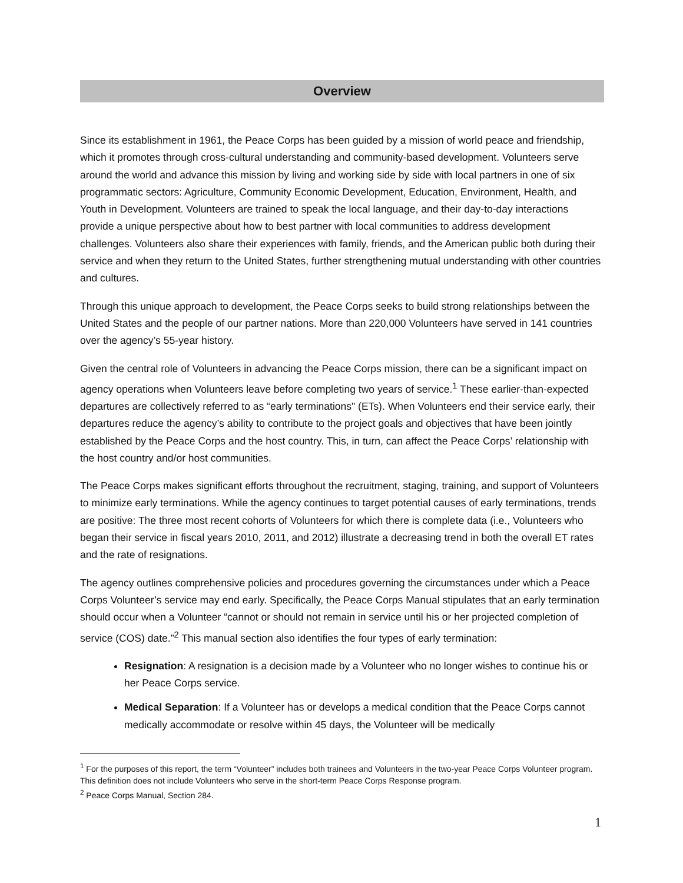Overview
Since its establishment in 1961, the Peace Corps has been guided by a mission of world peace and friendship, which it promotes through cross-cultural understanding and community-based development. Volunteers serve around the world and advance this mission by living and working side by side with local partners in one of six programmatic sectors: Agriculture, Community Economic Development, Education, Environment, Health, and Youth in Development. Volunteers are trained to speak the local language, and their day-to-day interactions provide a unique perspective about how to best partner with local communities to address development challenges. Volunteers also share their experiences with family, friends, and the American public both during their service and when they return to the United States, further strengthening mutual understanding with other countries and cultures.
Through this unique approach to development, the Peace Corps seeks to build strong relationships between the United States and the people of our partner nations. More than 220,000 Volunteers have served in 141 countries over the agency’s 55-year history.
Given the central role of Volunteers in advancing the Peace Corps mission, there can be a significant impact on agency operations when Volunteers leave before completing two years of service.<sup>1</sup> These earlier-than-expected departures are collectively referred to as “early terminations" (ETs). When Volunteers end their service early, their departures reduce the agency’s ability to contribute to the project goals and objectives that have been jointly established by the Peace Corps and the host country. This, in turn, can affect the Peace Corps’ relationship with the host country and/or host communities.
The Peace Corps makes significant efforts throughout the recruitment, staging, training, and support of Volunteers to minimize early terminations. While the agency continues to target potential causes of early terminations, trends are positive: The three most recent cohorts of Volunteers for which there is complete data (i.e., Volunteers who began their service in fiscal years 2010, 2011, and 2012) illustrate a decreasing trend in both the overall ET rates and the rate of resignations.
The agency outlines comprehensive policies and procedures governing the circumstances under which a Peace Corps Volunteer’s service may end early. Specifically, the Peace Corps Manual stipulates that an early termination should occur when a Volunteer “cannot or should not remain in service until his or her projected completion of service (COS) date.”<sup>2</sup> This manual section also identifies the four types of early termination:
Resignation: A resignation is a decision made by a Volunteer who no longer wishes to continue his or her Peace Corps service.
Medical Separation: If a Volunteer has or develops a medical condition that the Peace Corps cannot medically accommodate or resolve within 45 days, the Volunteer will be medically
<sup>1</sup> For the purposes of this report, the term “Volunteer” includes both trainees and Volunteers in the two-year Peace Corps Volunteer program. This definition does not include Volunteers who serve in the short-term Peace Corps Response program.
<sup>2</sup> Peace Corps Manual, Section 284.
1